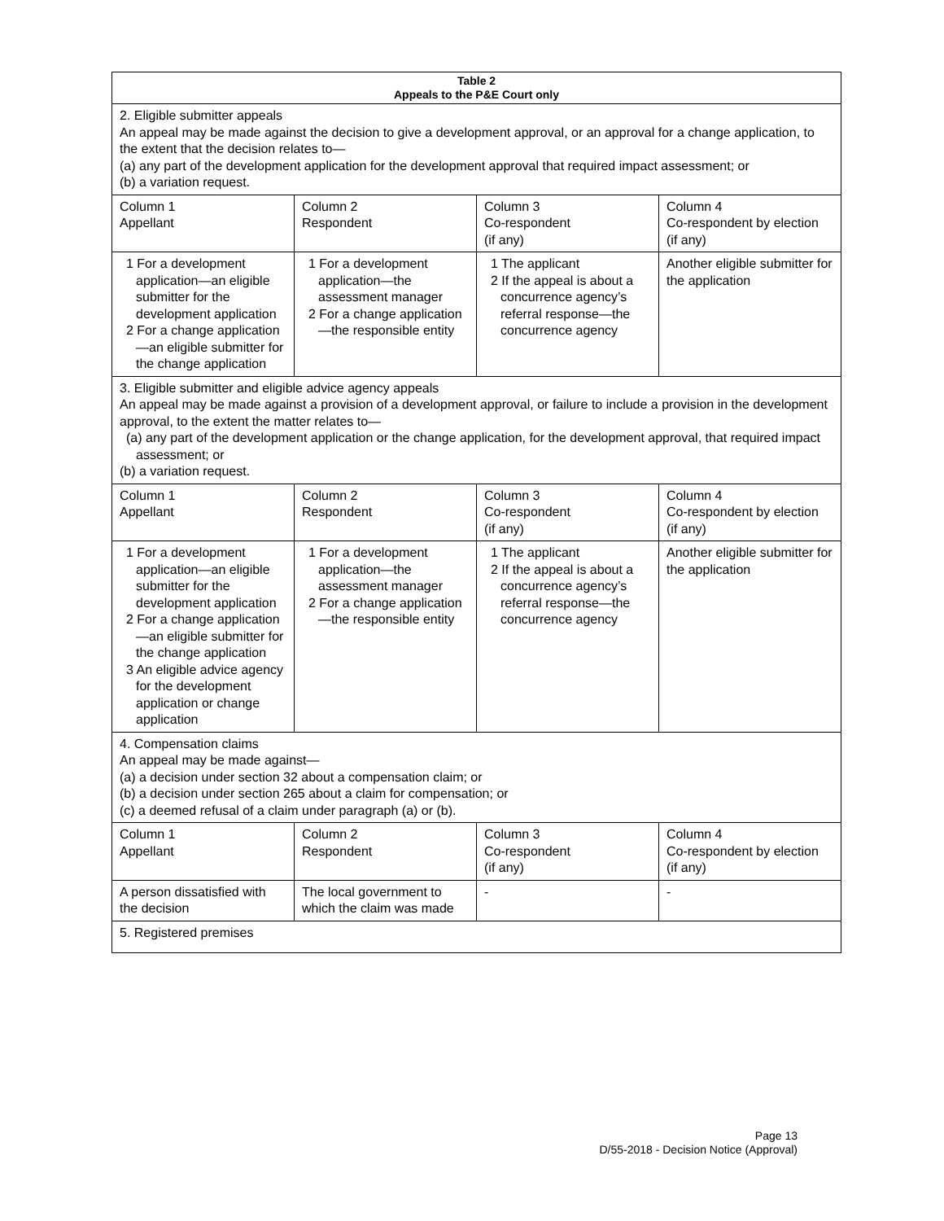| Table 2 Appeals to the P&E Court only | | | |
| --- | --- | --- | --- |
| 2. Eligible submitter appeals An appeal may be made against the decision to give a development approval, or an approval for a change application, to the extent that the decision relates to— (a) any part of the development application for the development approval that required impact assessment; or (b) a variation request. | | | |
| Column 1 Appellant | Column 2 Respondent | Column 3 Co-respondent (if any) | Column 4 Co-respondent by election (if any) |
| 1 For a development application—an eligible submitter for the development application 2 For a change application—an eligible submitter for the change application | 1 For a development application—the assessment manager 2 For a change application—the responsible entity | 1 The applicant 2 If the appeal is about a concurrence agency’s referral response—the concurrence agency | Another eligible submitter for the application |
| 3. Eligible submitter and eligible advice agency appeals An appeal may be made against a provision of a development approval, or failure to include a provision in the development approval, to the extent the matter relates to— (a) any part of the development application or the change application, for the development approval, that required impact assessment; or (b) a variation request. | | | |
| Column 1 Appellant | Column 2 Respondent | Column 3 Co-respondent (if any) | Column 4 Co-respondent by election (if any) |
| 1 For a development application—an eligible submitter for the development application 2 For a change application—an eligible submitter for the change application 3 An eligible advice agency for the development application or change application | 1 For a development application—the assessment manager 2 For a change application—the responsible entity | 1 The applicant 2 If the appeal is about a concurrence agency’s referral response—the concurrence agency | Another eligible submitter for the application |
| 4. Compensation claims An appeal may be made against— (a) a decision under section 32 about a compensation claim; or (b) a decision under section 265 about a claim for compensation; or (c) a deemed refusal of a claim under paragraph (a) or (b). | | | |
| Column 1 Appellant | Column 2 Respondent | Column 3 Co-respondent (if any) | Column 4 Co-respondent by election (if any) |
| A person dissatisfied with the decision | The local government to which the claim was made | - | - |
| 5. Registered premises | | | |
Page 13
D/55-2018 - Decision Notice (Approval)